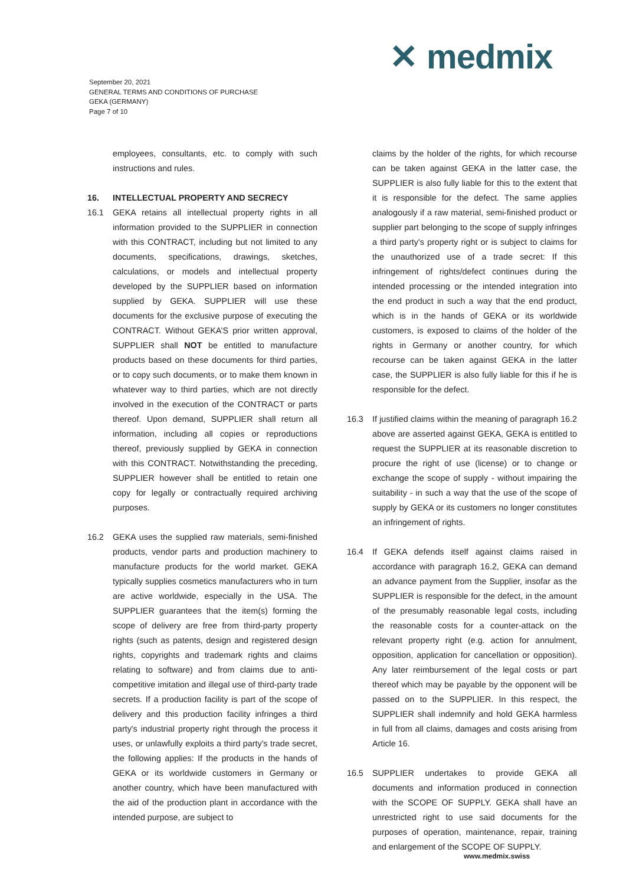✕ medmix
September 20, 2021
GENERAL TERMS AND CONDITIONS OF PURCHASE
GEKA (GERMANY)
Page 7 of 10
employees, consultants, etc. to comply with such instructions and rules.
16. INTELLECTUAL PROPERTY AND SECRECY
16.1 GEKA retains all intellectual property rights in all information provided to the SUPPLIER in connection with this CONTRACT, including but not limited to any documents, specifications, drawings, sketches, calculations, or models and intellectual property developed by the SUPPLIER based on information supplied by GEKA. SUPPLIER will use these documents for the exclusive purpose of executing the CONTRACT. Without GEKA’S prior written approval, SUPPLIER shall NOT be entitled to manufacture products based on these documents for third parties, or to copy such documents, or to make them known in whatever way to third parties, which are not directly involved in the execution of the CONTRACT or parts thereof. Upon demand, SUPPLIER shall return all information, including all copies or reproductions thereof, previously supplied by GEKA in connection with this CONTRACT. Notwithstanding the preceding, SUPPLIER however shall be entitled to retain one copy for legally or contractually required archiving purposes.
16.2 GEKA uses the supplied raw materials, semi-finished products, vendor parts and production machinery to manufacture products for the world market. GEKA typically supplies cosmetics manufacturers who in turn are active worldwide, especially in the USA. The SUPPLIER guarantees that the item(s) forming the scope of delivery are free from third-party property rights (such as patents, design and registered design rights, copyrights and trademark rights and claims relating to software) and from claims due to anti-competitive imitation and illegal use of third-party trade secrets. If a production facility is part of the scope of delivery and this production facility infringes a third party's industrial property right through the process it uses, or unlawfully exploits a third party's trade secret, the following applies: If the products in the hands of GEKA or its worldwide customers in Germany or another country, which have been manufactured with the aid of the production plant in accordance with the intended purpose, are subject to
claims by the holder of the rights, for which recourse can be taken against GEKA in the latter case, the SUPPLIER is also fully liable for this to the extent that it is responsible for the defect. The same applies analogously if a raw material, semi-finished product or supplier part belonging to the scope of supply infringes a third party's property right or is subject to claims for the unauthorized use of a trade secret: If this infringement of rights/defect continues during the intended processing or the intended integration into the end product in such a way that the end product, which is in the hands of GEKA or its worldwide customers, is exposed to claims of the holder of the rights in Germany or another country, for which recourse can be taken against GEKA in the latter case, the SUPPLIER is also fully liable for this if he is responsible for the defect.
16.3 If justified claims within the meaning of paragraph 16.2 above are asserted against GEKA, GEKA is entitled to request the SUPPLIER at its reasonable discretion to procure the right of use (license) or to change or exchange the scope of supply - without impairing the suitability - in such a way that the use of the scope of supply by GEKA or its customers no longer constitutes an infringement of rights.
16.4 If GEKA defends itself against claims raised in accordance with paragraph 16.2, GEKA can demand an advance payment from the Supplier, insofar as the SUPPLIER is responsible for the defect, in the amount of the presumably reasonable legal costs, including the reasonable costs for a counter-attack on the relevant property right (e.g. action for annulment, opposition, application for cancellation or opposition). Any later reimbursement of the legal costs or part thereof which may be payable by the opponent will be passed on to the SUPPLIER. In this respect, the SUPPLIER shall indemnify and hold GEKA harmless in full from all claims, damages and costs arising from Article 16.
16.5 SUPPLIER undertakes to provide GEKA all documents and information produced in connection with the SCOPE OF SUPPLY. GEKA shall have an unrestricted right to use said documents for the purposes of operation, maintenance, repair, training and enlargement of the SCOPE OF SUPPLY.
www.medmix.swiss